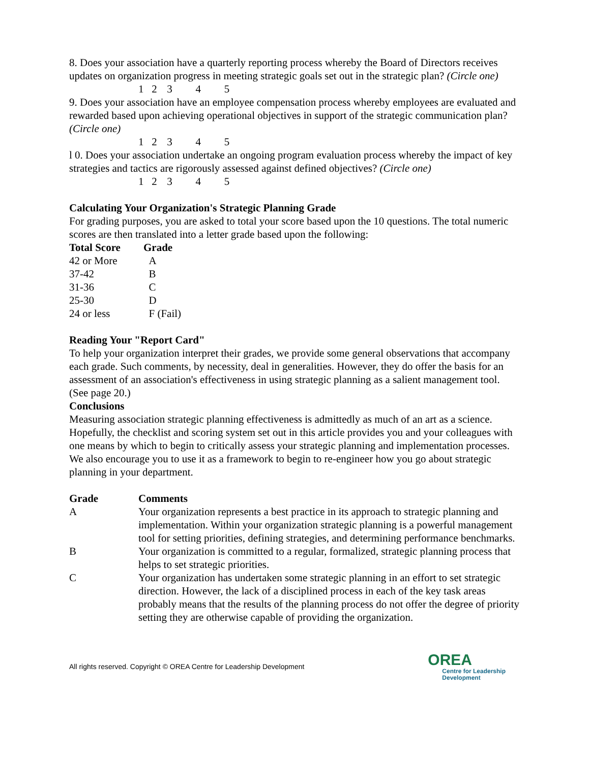8. Does your association have a quarterly reporting process whereby the Board of Directors receives updates on organization progress in meeting strategic goals set out in the strategic plan? (Circle one)
1 2 3 4 5
9. Does your association have an employee compensation process whereby employees are evaluated and rewarded based upon achieving operational objectives in support of the strategic communication plan? (Circle one)
1 2 3 4 5
l 0. Does your association undertake an ongoing program evaluation process whereby the impact of key strategies and tactics are rigorously assessed against defined objectives? (Circle one)
1 2 3 4 5
Calculating Your Organization's Strategic Planning Grade
For grading purposes, you are asked to total your score based upon the 10 questions. The total numeric scores are then translated into a letter grade based upon the following:
| Total Score | Grade |
| --- | --- |
| 42 or More | A |
| 37-42 | B |
| 31-36 | C |
| 25-30 | D |
| 24 or less | F (Fail) |
Reading Your "Report Card"
To help your organization interpret their grades, we provide some general observations that accompany each grade. Such comments, by necessity, deal in generalities. However, they do offer the basis for an assessment of an association's effectiveness in using strategic planning as a salient management tool. (See page 20.)
Conclusions
Measuring association strategic planning effectiveness is admittedly as much of an art as a science. Hopefully, the checklist and scoring system set out in this article provides you and your colleagues with one means by which to begin to critically assess your strategic planning and implementation processes. We also encourage you to use it as a framework to begin to re-engineer how you go about strategic planning in your department.
| Grade | Comments |
| --- | --- |
| A | Your organization represents a best practice in its approach to strategic planning and implementation. Within your organization strategic planning is a powerful management tool for setting priorities, defining strategies, and determining performance benchmarks. |
| B | Your organization is committed to a regular, formalized, strategic planning process that helps to set strategic priorities. |
| C | Your organization has undertaken some strategic planning in an effort to set strategic direction. However, the lack of a disciplined process in each of the key task areas probably means that the results of the planning process do not offer the degree of priority setting they are otherwise capable of providing the organization. |
All rights reserved. Copyright © OREA Centre for Leadership Development
OREA
Centre for Leadership
Development